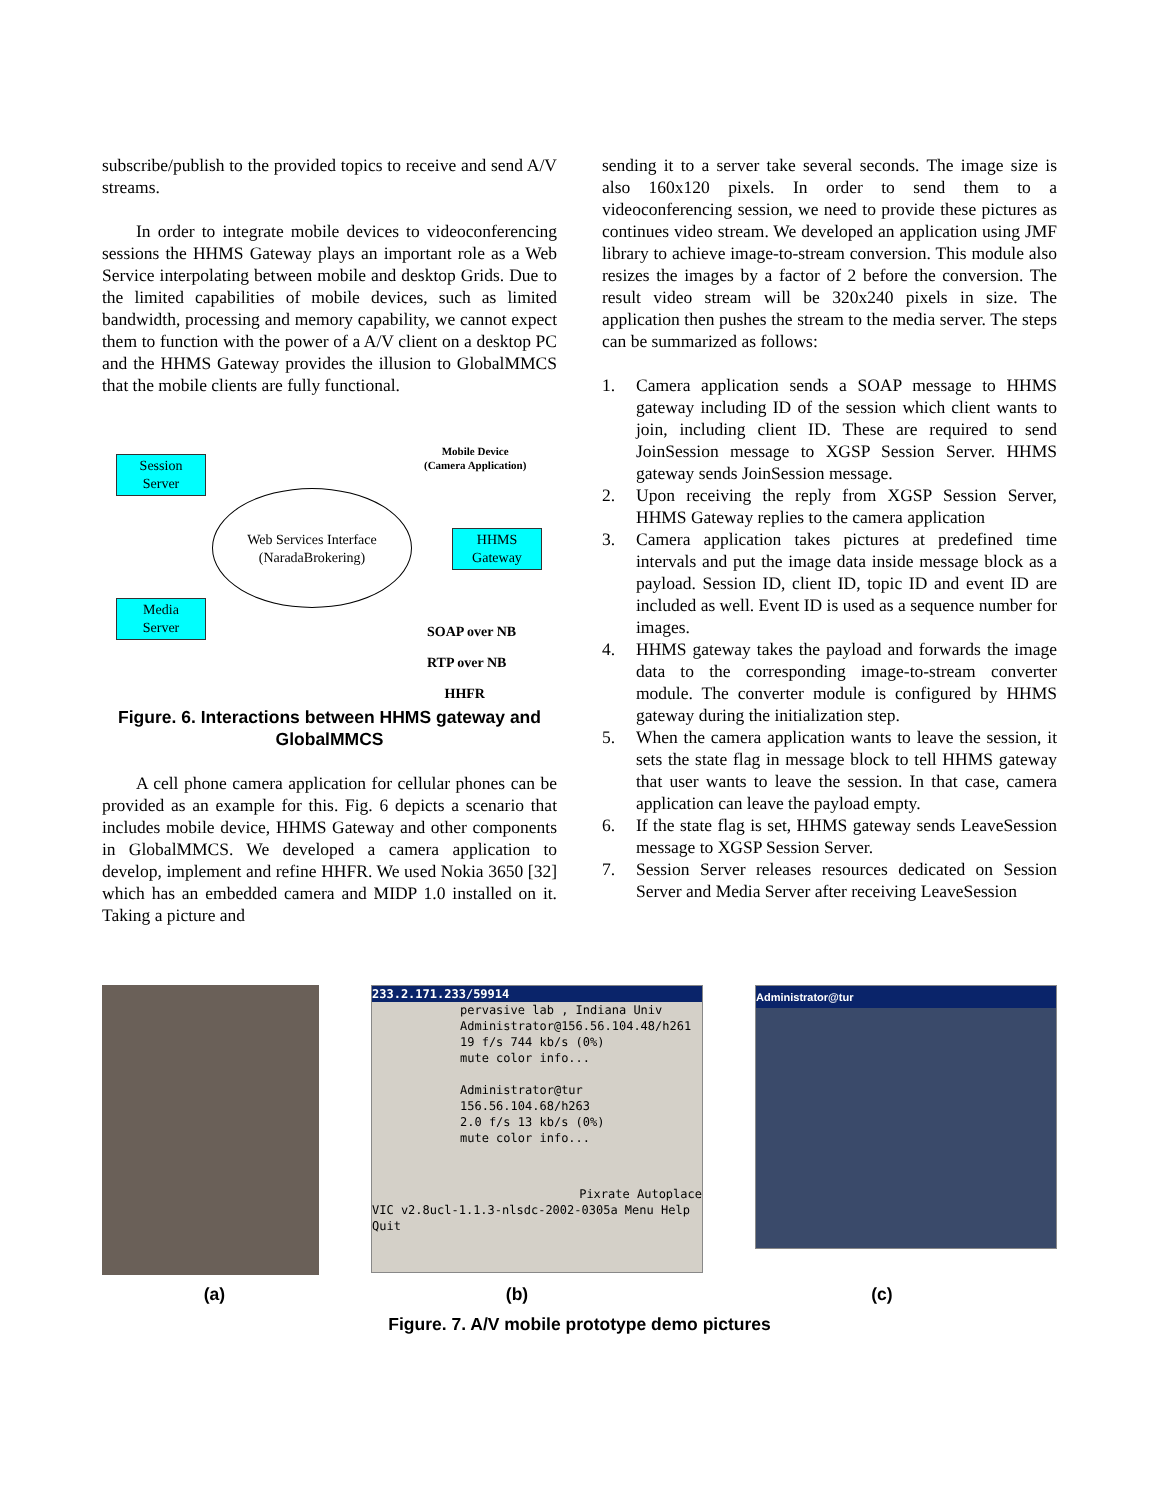subscribe/publish to the provided topics to receive and send A/V streams.
In order to integrate mobile devices to videoconferencing sessions the HHMS Gateway plays an important role as a Web Service interpolating between mobile and desktop Grids. Due to the limited capabilities of mobile devices, such as limited bandwidth, processing and memory capability, we cannot expect them to function with the power of a A/V client on a desktop PC and the HHMS Gateway provides the illusion to GlobalMMCS that the mobile clients are fully functional.
Session
Server
Media
Server
HHMS
Gateway
Web Services Interface
(NaradaBrokering)
Mobile Device
(Camera Application)
SOAP over NB
RTP over NB
HHFR
Figure. 6. Interactions between HHMS gateway and GlobalMMCS
A cell phone camera application for cellular phones can be provided as an example for this. Fig. 6 depicts a scenario that includes mobile device, HHMS Gateway and other components in GlobalMMCS. We developed a camera application to develop, implement and refine HHFR. We used Nokia 3650 [32] which has an embedded camera and MIDP 1.0 installed on it. Taking a picture and
sending it to a server take several seconds. The image size is also 160x120 pixels. In order to send them to a videoconferencing session, we need to provide these pictures as continues video stream. We developed an application using JMF library to achieve image-to-stream conversion. This module also resizes the images by a factor of 2 before the conversion. The result video stream will be 320x240 pixels in size. The application then pushes the stream to the media server. The steps can be summarized as follows:
1. Camera application sends a SOAP message to HHMS gateway including ID of the session which client wants to join, including client ID. These are required to send JoinSession message to XGSP Session Server. HHMS gateway sends JoinSession message.
2. Upon receiving the reply from XGSP Session Server, HHMS Gateway replies to the camera application
3. Camera application takes pictures at predefined time intervals and put the image data inside message block as a payload. Session ID, client ID, topic ID and event ID are included as well. Event ID is used as a sequence number for images.
4. HHMS gateway takes the payload and forwards the image data to the corresponding image-to-stream converter module. The converter module is configured by HHMS gateway during the initialization step.
5. When the camera application wants to leave the session, it sets the state flag in message block to tell HHMS gateway that user wants to leave the session. In that case, camera application can leave the payload empty.
6. If the state flag is set, HHMS gateway sends LeaveSession message to XGSP Session Server.
7. Session Server releases resources dedicated on Session Server and Media Server after receiving LeaveSession
233.2.171.233/59914
pervasive lab , Indiana Univ
Administrator@156.56.104.48/h261
19 f/s 744 kb/s (0%)
mute color info...
Administrator@tur
156.56.104.68/h263
2.0 f/s 13 kb/s (0%)
mute color info...
Pixrate Autoplace
VIC v2.8ucl-1.1.3-nlsdc-2002-0305a Menu Help Quit
Administrator@tur
(a) (b) (c)
Figure. 7. A/V mobile prototype demo pictures